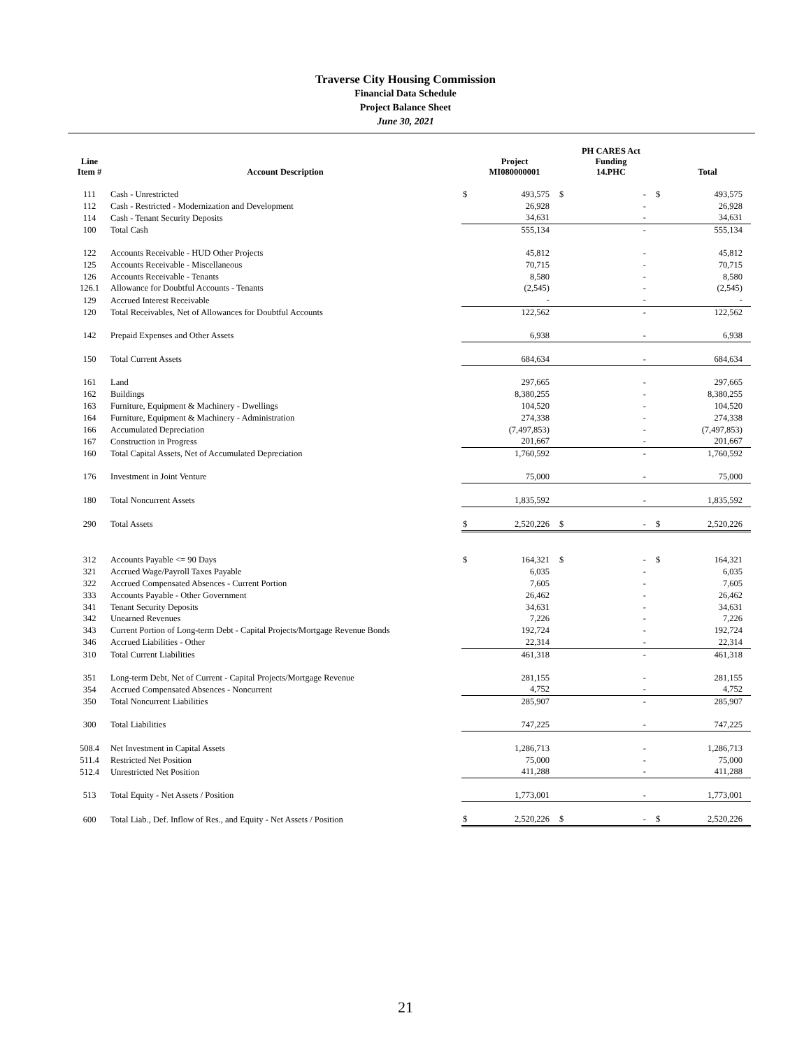Traverse City Housing Commission
Financial Data Schedule
Project Balance Sheet
June 30, 2021
| Line Item # | Account Description | | Project MI080000001 | | PH CARES Act Funding 14.PHC | | Total |
| --- | --- | --- | --- | --- | --- | --- | --- |
| 111 | Cash - Unrestricted | $ | 493,575 | $ | - | $ | 493,575 |
| 112 | Cash - Restricted - Modernization and Development | | 26,928 | | - | | 26,928 |
| 114 | Cash - Tenant Security Deposits | | 34,631 | | - | | 34,631 |
| 100 | Total Cash | | 555,134 | | - | | 555,134 |
| 122 | Accounts Receivable - HUD Other Projects | | 45,812 | | - | | 45,812 |
| 125 | Accounts Receivable - Miscellaneous | | 70,715 | | - | | 70,715 |
| 126 | Accounts Receivable - Tenants | | 8,580 | | - | | 8,580 |
| 126.1 | Allowance for Doubtful Accounts - Tenants | | (2,545) | | - | | (2,545) |
| 129 | Accrued Interest Receivable | | - | | - | | - |
| 120 | Total Receivables, Net of Allowances for Doubtful Accounts | | 122,562 | | - | | 122,562 |
| 142 | Prepaid Expenses and Other Assets | | 6,938 | | - | | 6,938 |
| 150 | Total Current Assets | | 684,634 | | - | | 684,634 |
| 161 | Land | | 297,665 | | - | | 297,665 |
| 162 | Buildings | | 8,380,255 | | - | | 8,380,255 |
| 163 | Furniture, Equipment & Machinery - Dwellings | | 104,520 | | - | | 104,520 |
| 164 | Furniture, Equipment & Machinery - Administration | | 274,338 | | - | | 274,338 |
| 166 | Accumulated Depreciation | | (7,497,853) | | - | | (7,497,853) |
| 167 | Construction in Progress | | 201,667 | | - | | 201,667 |
| 160 | Total Capital Assets, Net of Accumulated Depreciation | | 1,760,592 | | - | | 1,760,592 |
| 176 | Investment in Joint Venture | | 75,000 | | - | | 75,000 |
| 180 | Total Noncurrent Assets | | 1,835,592 | | - | | 1,835,592 |
| 290 | Total Assets | $ | 2,520,226 | $ | - | $ | 2,520,226 |
| 312 | Accounts Payable <= 90 Days | $ | 164,321 | $ | - | $ | 164,321 |
| 321 | Accrued Wage/Payroll Taxes Payable | | 6,035 | | - | | 6,035 |
| 322 | Accrued Compensated Absences - Current Portion | | 7,605 | | - | | 7,605 |
| 333 | Accounts Payable - Other Government | | 26,462 | | - | | 26,462 |
| 341 | Tenant Security Deposits | | 34,631 | | - | | 34,631 |
| 342 | Unearned Revenues | | 7,226 | | - | | 7,226 |
| 343 | Current Portion of Long-term Debt - Capital Projects/Mortgage Revenue Bonds | | 192,724 | | - | | 192,724 |
| 346 | Accrued Liabilities - Other | | 22,314 | | - | | 22,314 |
| 310 | Total Current Liabilities | | 461,318 | | - | | 461,318 |
| 351 | Long-term Debt, Net of Current - Capital Projects/Mortgage Revenue | | 281,155 | | - | | 281,155 |
| 354 | Accrued Compensated Absences - Noncurrent | | 4,752 | | - | | 4,752 |
| 350 | Total Noncurrent Liabilities | | 285,907 | | - | | 285,907 |
| 300 | Total Liabilities | | 747,225 | | - | | 747,225 |
| 508.4 | Net Investment in Capital Assets | | 1,286,713 | | - | | 1,286,713 |
| 511.4 | Restricted Net Position | | 75,000 | | - | | 75,000 |
| 512.4 | Unrestricted Net Position | | 411,288 | | - | | 411,288 |
| 513 | Total Equity - Net Assets / Position | | 1,773,001 | | - | | 1,773,001 |
| 600 | Total Liab., Def. Inflow of Res., and Equity - Net Assets / Position | $ | 2,520,226 | $ | - | $ | 2,520,226 |
21